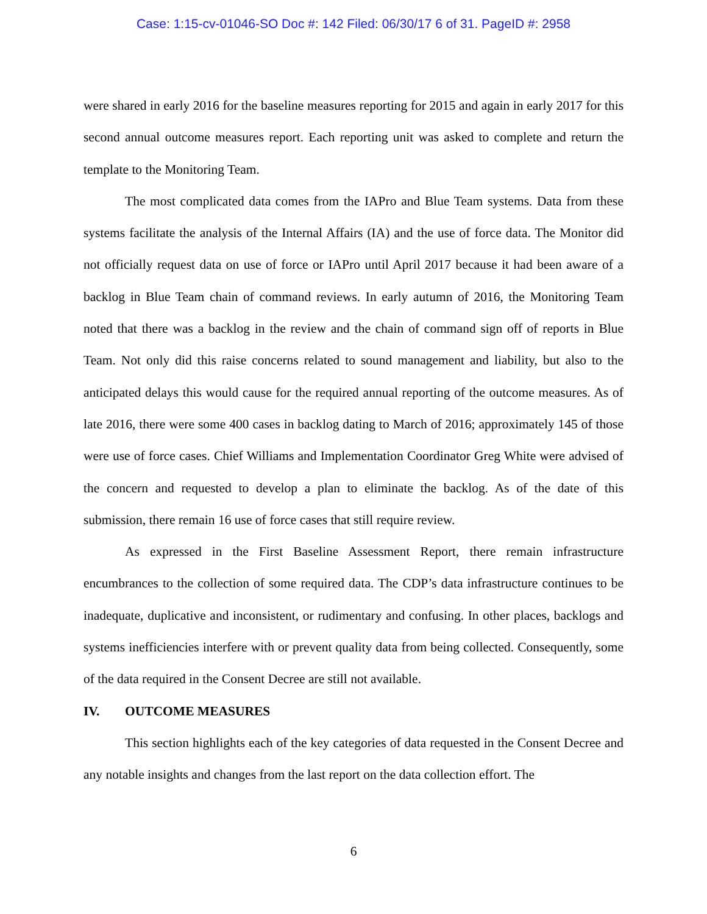Case: 1:15-cv-01046-SO Doc #: 142 Filed: 06/30/17 6 of 31. PageID #: 2958
were shared in early 2016 for the baseline measures reporting for 2015 and again in early 2017 for this second annual outcome measures report. Each reporting unit was asked to complete and return the template to the Monitoring Team.
The most complicated data comes from the IAPro and Blue Team systems. Data from these systems facilitate the analysis of the Internal Affairs (IA) and the use of force data. The Monitor did not officially request data on use of force or IAPro until April 2017 because it had been aware of a backlog in Blue Team chain of command reviews. In early autumn of 2016, the Monitoring Team noted that there was a backlog in the review and the chain of command sign off of reports in Blue Team. Not only did this raise concerns related to sound management and liability, but also to the anticipated delays this would cause for the required annual reporting of the outcome measures. As of late 2016, there were some 400 cases in backlog dating to March of 2016; approximately 145 of those were use of force cases. Chief Williams and Implementation Coordinator Greg White were advised of the concern and requested to develop a plan to eliminate the backlog. As of the date of this submission, there remain 16 use of force cases that still require review.
As expressed in the First Baseline Assessment Report, there remain infrastructure encumbrances to the collection of some required data. The CDP’s data infrastructure continues to be inadequate, duplicative and inconsistent, or rudimentary and confusing. In other places, backlogs and systems inefficiencies interfere with or prevent quality data from being collected. Consequently, some of the data required in the Consent Decree are still not available.
IV. OUTCOME MEASURES
This section highlights each of the key categories of data requested in the Consent Decree and any notable insights and changes from the last report on the data collection effort. The
6